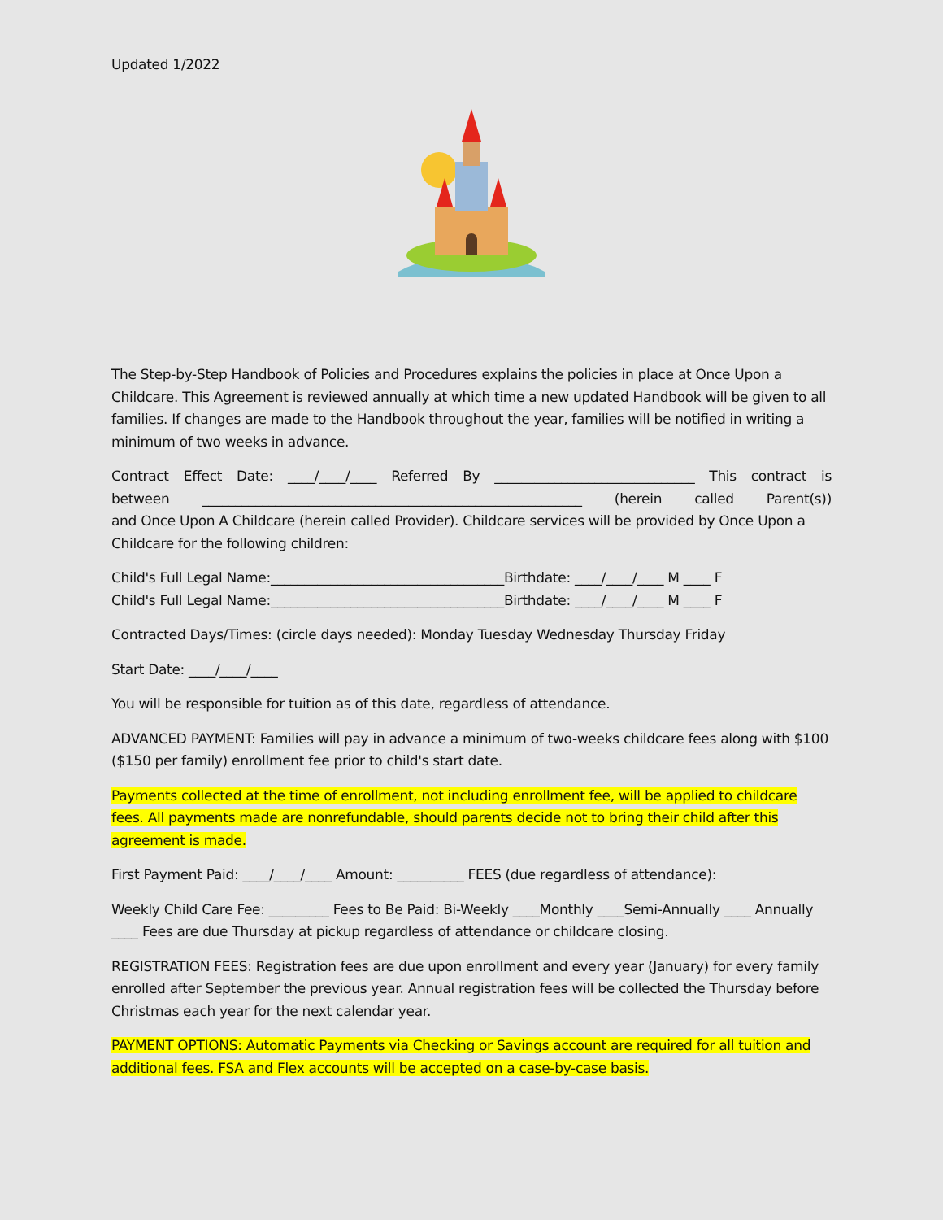Updated 1/2022
The Step-by-Step Handbook of Policies and Procedures explains the policies in place at Once Upon a Childcare. This Agreement is reviewed annually at which time a new updated Handbook will be given to all families. If changes are made to the Handbook throughout the year, families will be notified in writing a minimum of two weeks in advance.
Contract Effect Date: ____/____/____ Referred By ______________________________ This contract is
between _________________________________________________________ (herein called Parent(s))
and Once Upon A Childcare (herein called Provider). Childcare services will be provided by Once Upon a Childcare for the following children:
Child's Full Legal Name:___________________________________Birthdate: ____/____/____ M ____ F
Child's Full Legal Name:___________________________________Birthdate: ____/____/____ M ____ F
Contracted Days/Times: (circle days needed): Monday Tuesday Wednesday Thursday Friday
Start Date: ____/____/____
You will be responsible for tuition as of this date, regardless of attendance.
ADVANCED PAYMENT: Families will pay in advance a minimum of two-weeks childcare fees along with $100 ($150 per family) enrollment fee prior to child's start date.
Payments collected at the time of enrollment, not including enrollment fee, will be applied to childcare fees. All payments made are nonrefundable, should parents decide not to bring their child after this agreement is made.
First Payment Paid: ____/____/____ Amount: __________ FEES (due regardless of attendance):
Weekly Child Care Fee: _________ Fees to Be Paid: Bi-Weekly ____Monthly ____Semi-Annually ____ Annually ____ Fees are due Thursday at pickup regardless of attendance or childcare closing.
REGISTRATION FEES: Registration fees are due upon enrollment and every year (January) for every family enrolled after September the previous year. Annual registration fees will be collected the Thursday before Christmas each year for the next calendar year.
PAYMENT OPTIONS: Automatic Payments via Checking or Savings account are required for all tuition and additional fees. FSA and Flex accounts will be accepted on a case-by-case basis.